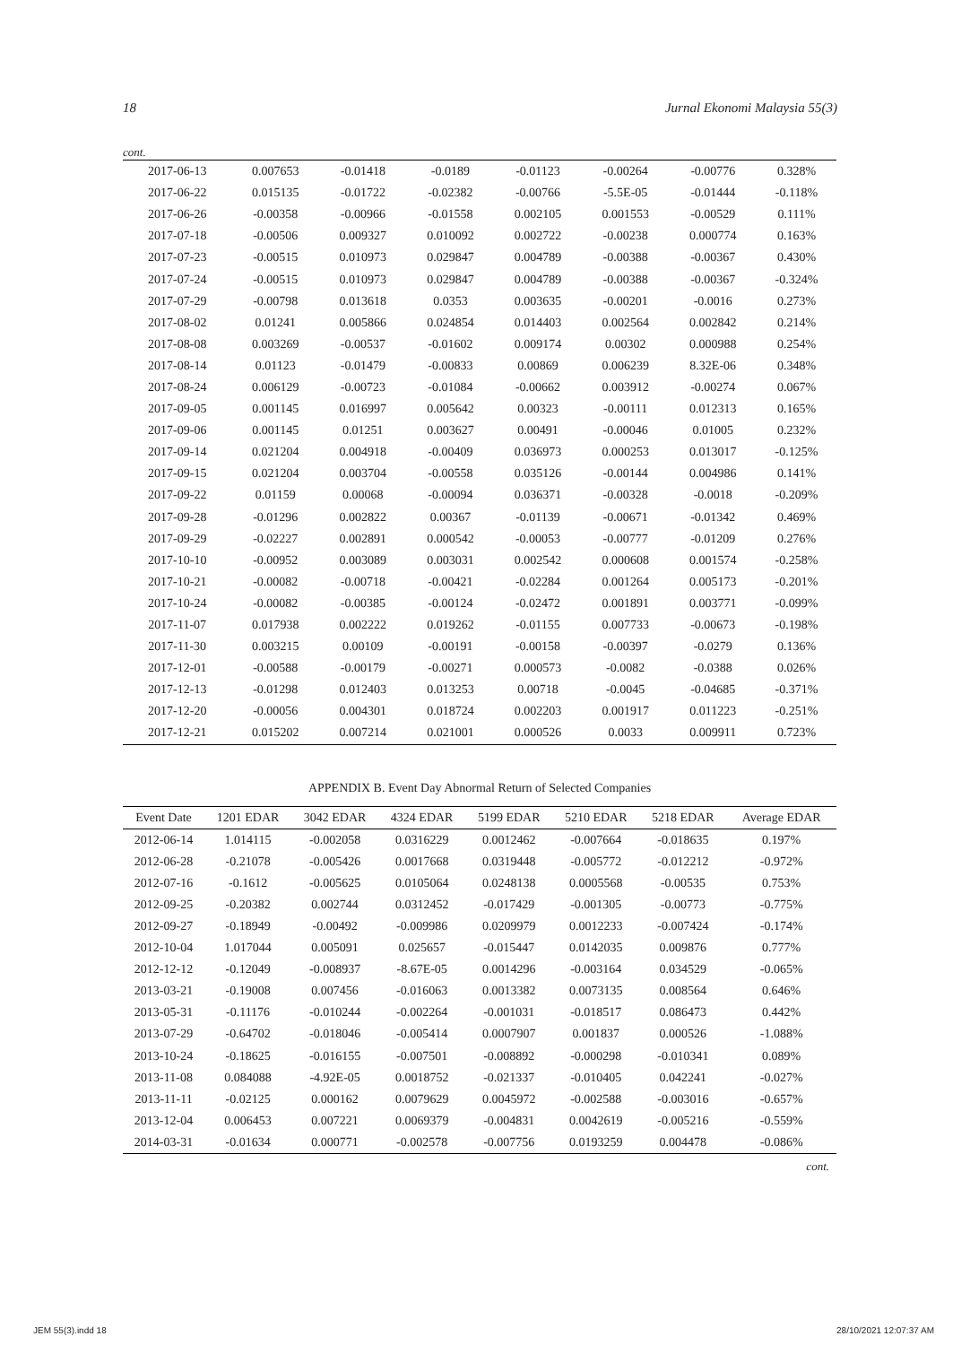18 Jurnal Ekonomi Malaysia 55(3)
cont.
| 2017-06-13 | 0.007653 | -0.01418 | -0.0189 | -0.01123 | -0.00264 | -0.00776 | 0.328% |
| 2017-06-22 | 0.015135 | -0.01722 | -0.02382 | -0.00766 | -5.5E-05 | -0.01444 | -0.118% |
| 2017-06-26 | -0.00358 | -0.00966 | -0.01558 | 0.002105 | 0.001553 | -0.00529 | 0.111% |
| 2017-07-18 | -0.00506 | 0.009327 | 0.010092 | 0.002722 | -0.00238 | 0.000774 | 0.163% |
| 2017-07-23 | -0.00515 | 0.010973 | 0.029847 | 0.004789 | -0.00388 | -0.00367 | 0.430% |
| 2017-07-24 | -0.00515 | 0.010973 | 0.029847 | 0.004789 | -0.00388 | -0.00367 | -0.324% |
| 2017-07-29 | -0.00798 | 0.013618 | 0.0353 | 0.003635 | -0.00201 | -0.0016 | 0.273% |
| 2017-08-02 | 0.01241 | 0.005866 | 0.024854 | 0.014403 | 0.002564 | 0.002842 | 0.214% |
| 2017-08-08 | 0.003269 | -0.00537 | -0.01602 | 0.009174 | 0.00302 | 0.000988 | 0.254% |
| 2017-08-14 | 0.01123 | -0.01479 | -0.00833 | 0.00869 | 0.006239 | 8.32E-06 | 0.348% |
| 2017-08-24 | 0.006129 | -0.00723 | -0.01084 | -0.00662 | 0.003912 | -0.00274 | 0.067% |
| 2017-09-05 | 0.001145 | 0.016997 | 0.005642 | 0.00323 | -0.00111 | 0.012313 | 0.165% |
| 2017-09-06 | 0.001145 | 0.01251 | 0.003627 | 0.00491 | -0.00046 | 0.01005 | 0.232% |
| 2017-09-14 | 0.021204 | 0.004918 | -0.00409 | 0.036973 | 0.000253 | 0.013017 | -0.125% |
| 2017-09-15 | 0.021204 | 0.003704 | -0.00558 | 0.035126 | -0.00144 | 0.004986 | 0.141% |
| 2017-09-22 | 0.01159 | 0.00068 | -0.00094 | 0.036371 | -0.00328 | -0.0018 | -0.209% |
| 2017-09-28 | -0.01296 | 0.002822 | 0.00367 | -0.01139 | -0.00671 | -0.01342 | 0.469% |
| 2017-09-29 | -0.02227 | 0.002891 | 0.000542 | -0.00053 | -0.00777 | -0.01209 | 0.276% |
| 2017-10-10 | -0.00952 | 0.003089 | 0.003031 | 0.002542 | 0.000608 | 0.001574 | -0.258% |
| 2017-10-21 | -0.00082 | -0.00718 | -0.00421 | -0.02284 | 0.001264 | 0.005173 | -0.201% |
| 2017-10-24 | -0.00082 | -0.00385 | -0.00124 | -0.02472 | 0.001891 | 0.003771 | -0.099% |
| 2017-11-07 | 0.017938 | 0.002222 | 0.019262 | -0.01155 | 0.007733 | -0.00673 | -0.198% |
| 2017-11-30 | 0.003215 | 0.00109 | -0.00191 | -0.00158 | -0.00397 | -0.0279 | 0.136% |
| 2017-12-01 | -0.00588 | -0.00179 | -0.00271 | 0.000573 | -0.0082 | -0.0388 | 0.026% |
| 2017-12-13 | -0.01298 | 0.012403 | 0.013253 | 0.00718 | -0.0045 | -0.04685 | -0.371% |
| 2017-12-20 | -0.00056 | 0.004301 | 0.018724 | 0.002203 | 0.001917 | 0.011223 | -0.251% |
| 2017-12-21 | 0.015202 | 0.007214 | 0.021001 | 0.000526 | 0.0033 | 0.009911 | 0.723% |
APPENDIX B. Event Day Abnormal Return of Selected Companies
| Event Date | 1201 EDAR | 3042 EDAR | 4324 EDAR | 5199 EDAR | 5210 EDAR | 5218 EDAR | Average EDAR |
| --- | --- | --- | --- | --- | --- | --- | --- |
| 2012-06-14 | 1.014115 | -0.002058 | 0.0316229 | 0.0012462 | -0.007664 | -0.018635 | 0.197% |
| 2012-06-28 | -0.21078 | -0.005426 | 0.0017668 | 0.0319448 | -0.005772 | -0.012212 | -0.972% |
| 2012-07-16 | -0.1612 | -0.005625 | 0.0105064 | 0.0248138 | 0.0005568 | -0.00535 | 0.753% |
| 2012-09-25 | -0.20382 | 0.002744 | 0.0312452 | -0.017429 | -0.001305 | -0.00773 | -0.775% |
| 2012-09-27 | -0.18949 | -0.00492 | -0.009986 | 0.0209979 | 0.0012233 | -0.007424 | -0.174% |
| 2012-10-04 | 1.017044 | 0.005091 | 0.025657 | -0.015447 | 0.0142035 | 0.009876 | 0.777% |
| 2012-12-12 | -0.12049 | -0.008937 | -8.67E-05 | 0.0014296 | -0.003164 | 0.034529 | -0.065% |
| 2013-03-21 | -0.19008 | 0.007456 | -0.016063 | 0.0013382 | 0.0073135 | 0.008564 | 0.646% |
| 2013-05-31 | -0.11176 | -0.010244 | -0.002264 | -0.001031 | -0.018517 | 0.086473 | 0.442% |
| 2013-07-29 | -0.64702 | -0.018046 | -0.005414 | 0.0007907 | 0.001837 | 0.000526 | -1.088% |
| 2013-10-24 | -0.18625 | -0.016155 | -0.007501 | -0.008892 | -0.000298 | -0.010341 | 0.089% |
| 2013-11-08 | 0.084088 | -4.92E-05 | 0.0018752 | -0.021337 | -0.010405 | 0.042241 | -0.027% |
| 2013-11-11 | -0.02125 | 0.000162 | 0.0079629 | 0.0045972 | -0.002588 | -0.003016 | -0.657% |
| 2013-12-04 | 0.006453 | 0.007221 | 0.0069379 | -0.004831 | 0.0042619 | -0.005216 | -0.559% |
| 2014-03-31 | -0.01634 | 0.000771 | -0.002578 | -0.007756 | 0.0193259 | 0.004478 | -0.086% |
cont.
JEM 55(3).indd 18 28/10/2021 12:07:37 AM